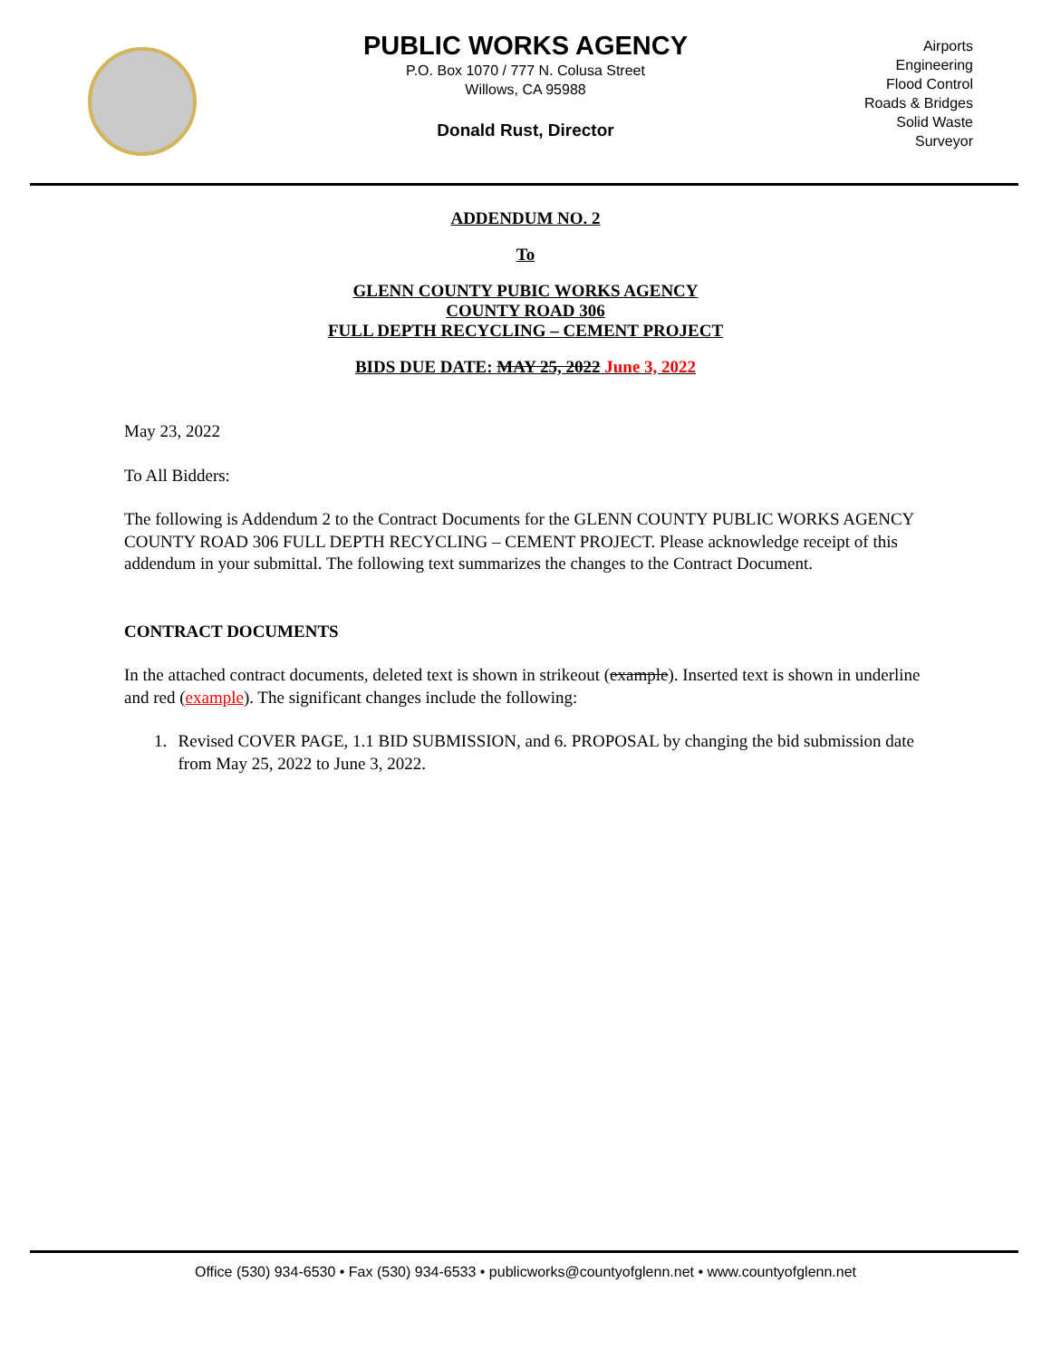PUBLIC WORKS AGENCY
P.O. Box 1070 / 777 N. Colusa Street
Willows, CA 95988
Donald Rust, Director
Airports
Engineering
Flood Control
Roads & Bridges
Solid Waste
Surveyor
ADDENDUM NO. 2
To
GLENN COUNTY PUBIC WORKS AGENCY
COUNTY ROAD 306
FULL DEPTH RECYCLING – CEMENT PROJECT
BIDS DUE DATE: MAY 25, 2022 June 3, 2022
May 23, 2022
To All Bidders:
The following is Addendum 2 to the Contract Documents for the GLENN COUNTY PUBLIC WORKS AGENCY COUNTY ROAD 306 FULL DEPTH RECYCLING – CEMENT PROJECT. Please acknowledge receipt of this addendum in your submittal. The following text summarizes the changes to the Contract Document.
CONTRACT DOCUMENTS
In the attached contract documents, deleted text is shown in strikeout (example). Inserted text is shown in underline and red (example). The significant changes include the following:
1. Revised COVER PAGE, 1.1 BID SUBMISSION, and 6. PROPOSAL by changing the bid submission date from May 25, 2022 to June 3, 2022.
Office (530) 934-6530 • Fax (530) 934-6533 • publicworks@countyofglenn.net • www.countyofglenn.net